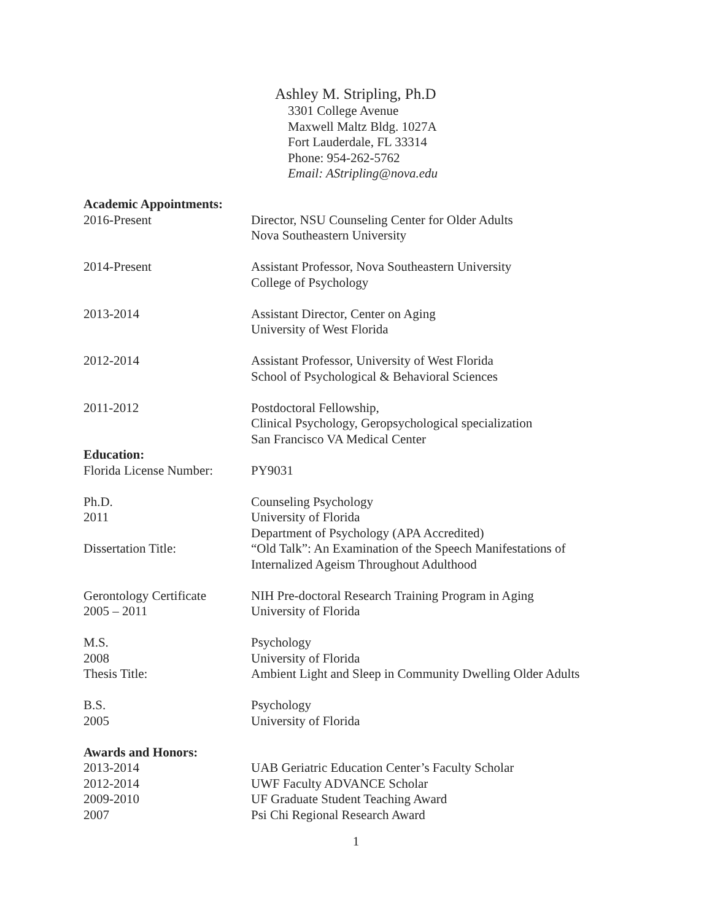Ashley M. Stripling, Ph.D
3301 College Avenue
Maxwell Maltz Bldg. 1027A
Fort Lauderdale, FL 33314
Phone: 954-262-5762
Email: AStripling@nova.edu
Academic Appointments:
2016-Present Director, NSU Counseling Center for Older Adults
Nova Southeastern University
2014-Present Assistant Professor, Nova Southeastern University
College of Psychology
2013-2014 Assistant Director, Center on Aging
University of West Florida
2012-2014 Assistant Professor, University of West Florida
School of Psychological & Behavioral Sciences
2011-2012 Postdoctoral Fellowship,
Clinical Psychology, Geropsychological specialization
San Francisco VA Medical Center
Education:
Florida License Number:
PY9031
Ph.D.
2011
Dissertation Title:
Counseling Psychology
University of Florida
Department of Psychology (APA Accredited)
“Old Talk”: An Examination of the Speech Manifestations of
Internalized Ageism Throughout Adulthood
Gerontology Certificate
2005 – 2011
NIH Pre-doctoral Research Training Program in Aging
University of Florida
M.S.
2008
Thesis Title:
Psychology
University of Florida
Ambient Light and Sleep in Community Dwelling Older Adults
B.S.
2005
Psychology
University of Florida
Awards and Honors:
2013-2014
2012-2014
2009-2010
2007
UAB Geriatric Education Center’s Faculty Scholar
UWF Faculty ADVANCE Scholar
UF Graduate Student Teaching Award
Psi Chi Regional Research Award
1